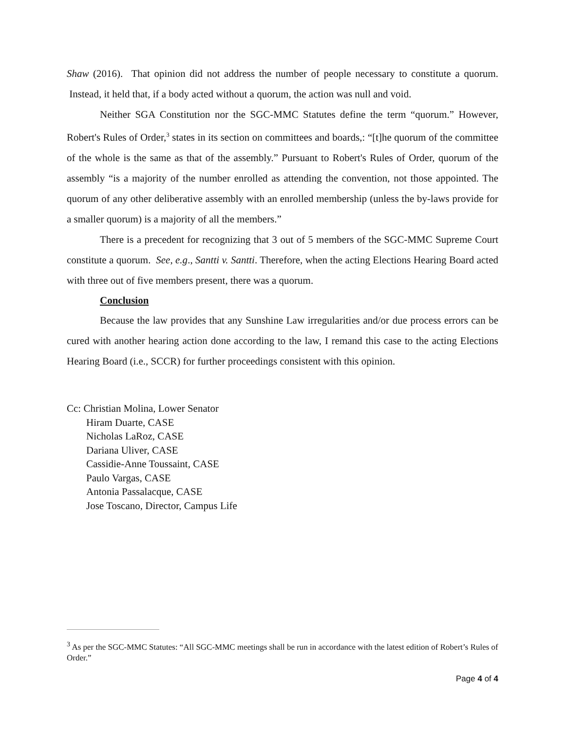Shaw (2016). That opinion did not address the number of people necessary to constitute a quorum. Instead, it held that, if a body acted without a quorum, the action was null and void.
Neither SGA Constitution nor the SGC-MMC Statutes define the term “quorum.” However, Robert's Rules of Order,<sup>3</sup> states in its section on committees and boards,: “[t]he quorum of the committee of the whole is the same as that of the assembly.” Pursuant to Robert's Rules of Order, quorum of the assembly “is a majority of the number enrolled as attending the convention, not those appointed. The quorum of any other deliberative assembly with an enrolled membership (unless the by-laws provide for a smaller quorum) is a majority of all the members.”
There is a precedent for recognizing that 3 out of 5 members of the SGC-MMC Supreme Court constitute a quorum. See, e.g., Santti v. Santti. Therefore, when the acting Elections Hearing Board acted with three out of five members present, there was a quorum.
Conclusion
Because the law provides that any Sunshine Law irregularities and/or due process errors can be cured with another hearing action done according to the law, I remand this case to the acting Elections Hearing Board (i.e., SCCR) for further proceedings consistent with this opinion.
Cc: Christian Molina, Lower Senator
Hiram Duarte, CASE
Nicholas LaRoz, CASE
Dariana Uliver, CASE
Cassidie-Anne Toussaint, CASE
Paulo Vargas, CASE
Antonia Passalacque, CASE
Jose Toscano, Director, Campus Life
<sup>3</sup> As per the SGC-MMC Statutes: “All SGC-MMC meetings shall be run in accordance with the latest edition of Robert’s Rules of Order.”
Page 4 of 4